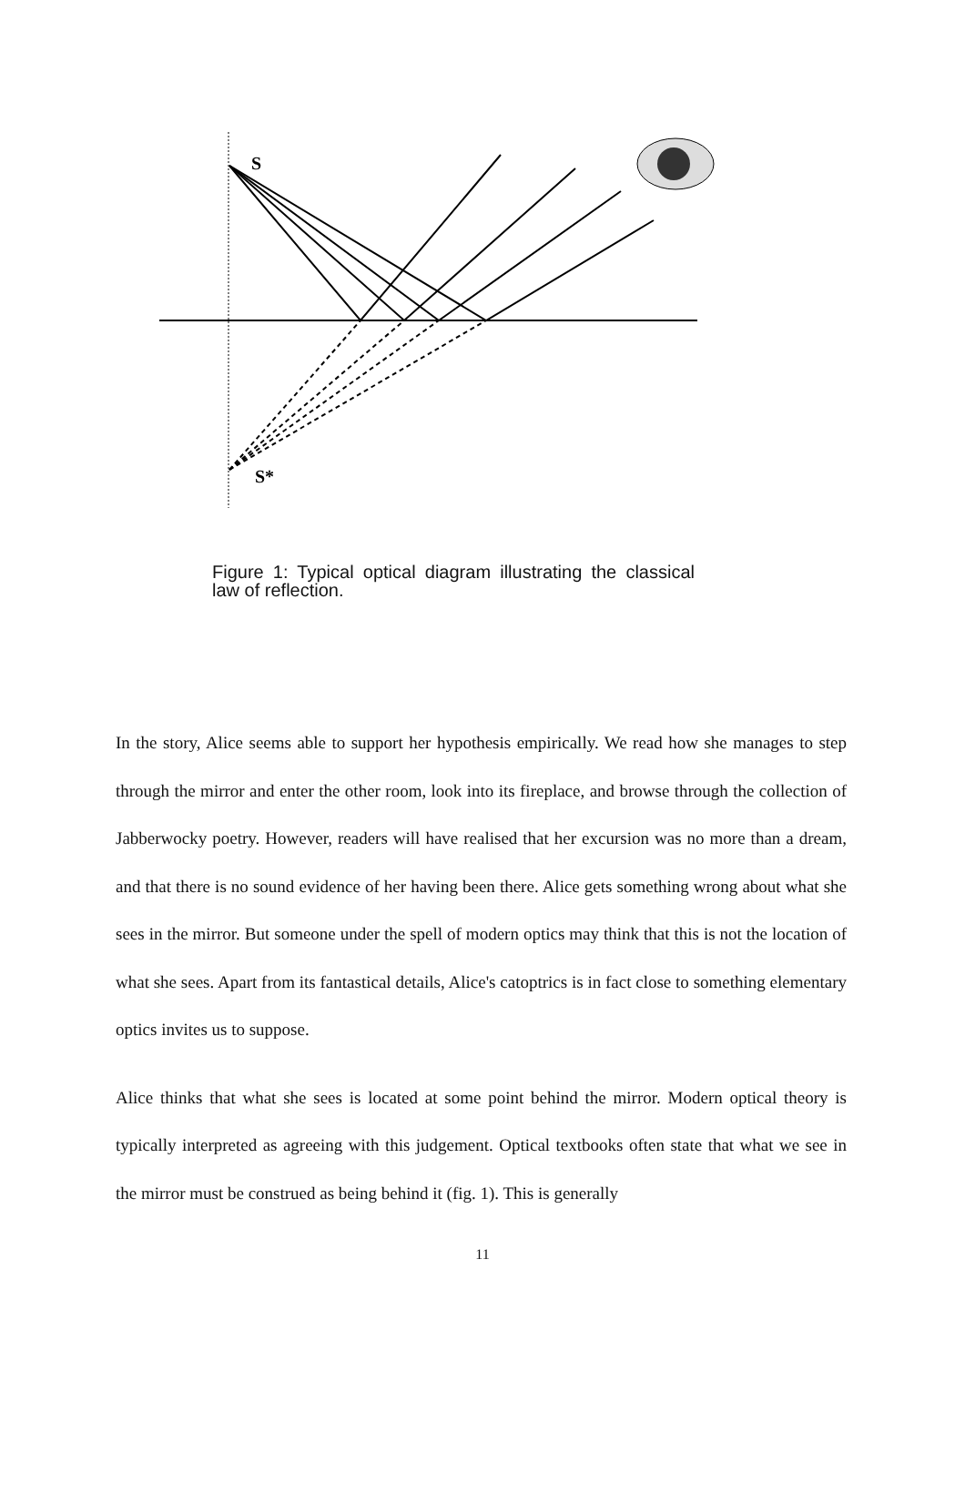S
S*
Figure 1: Typical optical diagram illustrating the classical law of reflection.
In the story, Alice seems able to support her hypothesis empirically. We read how she manages to step through the mirror and enter the other room, look into its fireplace, and browse through the collection of Jabberwocky poetry. However, readers will have realised that her excursion was no more than a dream, and that there is no sound evidence of her having been there. Alice gets something wrong about what she sees in the mirror. But someone under the spell of modern optics may think that this is not the location of what she sees. Apart from its fantastical details, Alice's catoptrics is in fact close to something elementary optics invites us to suppose.
Alice thinks that what she sees is located at some point behind the mirror. Modern optical theory is typically interpreted as agreeing with this judgement. Optical textbooks often state that what we see in the mirror must be construed as being behind it (fig. 1). This is generally
11